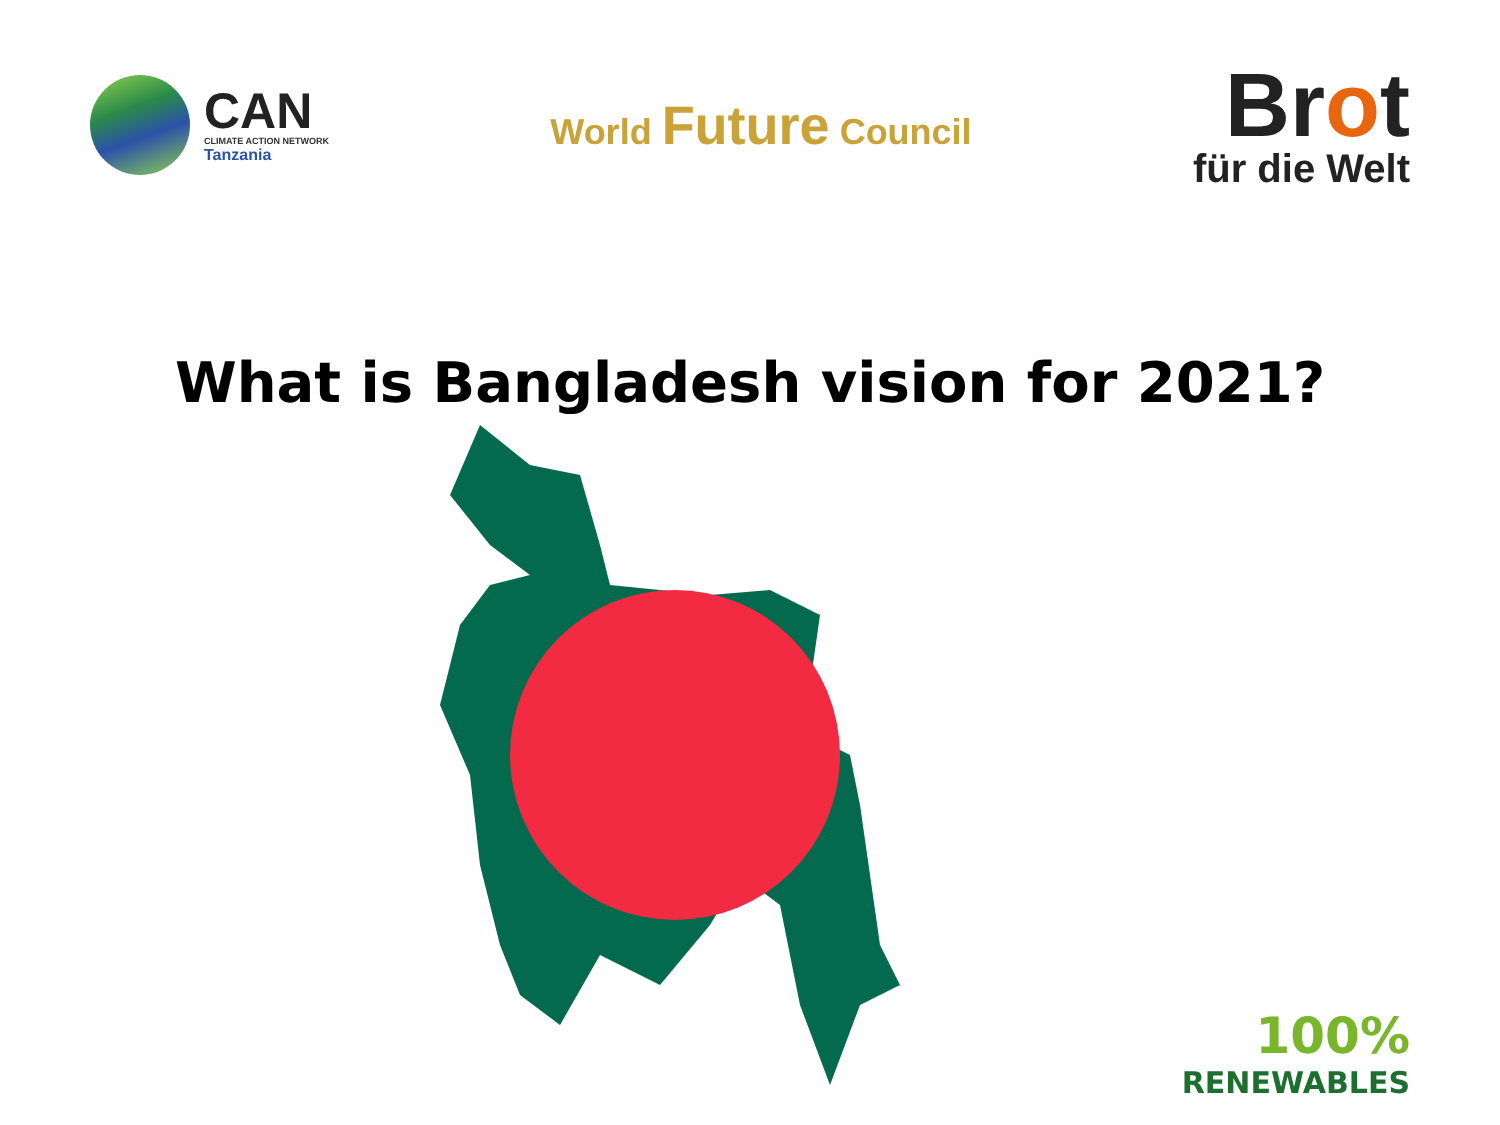CAN
CLIMATE ACTION NETWORK
Tanzania
World Future Council
Brot
für die Welt
What is Bangladesh vision for 2021?
100%
RENEWABLES